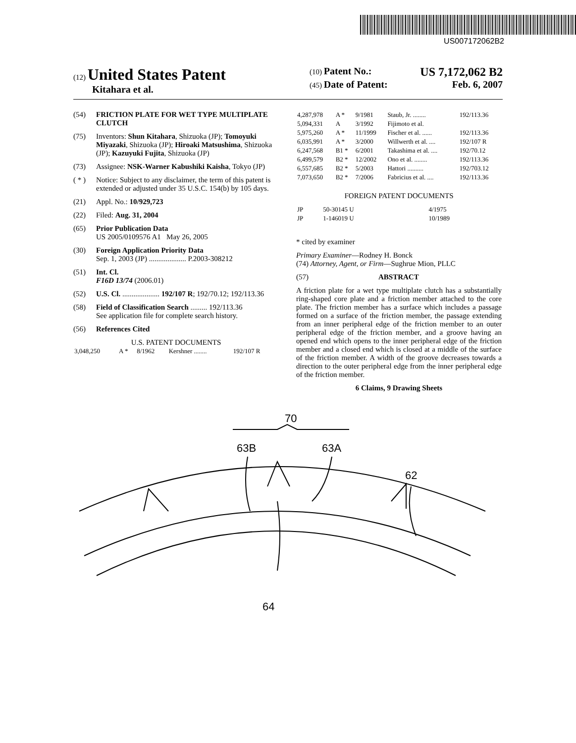US007172062B2
(12) United States Patent
Kitahara et al.
(10) Patent No.: US 7,172,062 B2
(45) Date of Patent: Feb. 6, 2007
(54) FRICTION PLATE FOR WET TYPE MULTIPLATE CLUTCH
(75) Inventors: Shun Kitahara, Shizuoka (JP); Tomoyuki Miyazaki, Shizuoka (JP); Hiroaki Matsushima, Shizuoka (JP); Kazuyuki Fujita, Shizuoka (JP)
(73) Assignee: NSK-Warner Kabushiki Kaisha, Tokyo (JP)
( * ) Notice: Subject to any disclaimer, the term of this patent is extended or adjusted under 35 U.S.C. 154(b) by 105 days.
(21) Appl. No.: 10/929,723
(22) Filed: Aug. 31, 2004
(65) Prior Publication Data
US 2005/0109576 A1 May 26, 2005
(30) Foreign Application Priority Data
Sep. 1, 2003 (JP) .................... P.2003-308212
(51) Int. Cl.
F16D 13/74 (2006.01)
(52) U.S. Cl. .................... 192/107 R; 192/70.12; 192/113.36
(58) Field of Classification Search ......... 192/113.36
See application file for complete search history.
(56) References Cited
U.S. PATENT DOCUMENTS
| 3,048,250 | A * | 8/1962 | Kershner ........ | 192/107 R |
| 4,287,978 | A * | 9/1981 | Staub, Jr. ........ | 192/113.36 |
| 5,094,331 | A | 3/1992 | Fijimoto et al. | |
| 5,975,260 | A * | 11/1999 | Fischer et al. ...... | 192/113.36 |
| 6,035,991 | A * | 3/2000 | Willwerth et al. .... | 192/107 R |
| 6,247,568 | B1 * | 6/2001 | Takashima et al. .... | 192/70.12 |
| 6,499,579 | B2 * | 12/2002 | Ono et al. ........ | 192/113.36 |
| 6,557,685 | B2 * | 5/2003 | Hattori .......... | 192/703.12 |
| 7,073,650 | B2 * | 7/2006 | Fabricius et al. .... | 192/113.36 |
FOREIGN PATENT DOCUMENTS
| JP | 50-30145 U | 4/1975 |
| JP | 1-146019 U | 10/1989 |
* cited by examiner
Primary Examiner—Rodney H. Bonck
(74) Attorney, Agent, or Firm—Sughrue Mion, PLLC
(57) ABSTRACT
A friction plate for a wet type multiplate clutch has a substantially ring-shaped core plate and a friction member attached to the core plate. The friction member has a surface which includes a passage formed on a surface of the friction member, the passage extending from an inner peripheral edge of the friction member to an outer peripheral edge of the friction member, and a groove having an opened end which opens to the inner peripheral edge of the friction member and a closed end which is closed at a middle of the surface of the friction member. A width of the groove decreases towards a direction to the outer peripheral edge from the inner peripheral edge of the friction member.
6 Claims, 9 Drawing Sheets
70
63B
63A
62
64